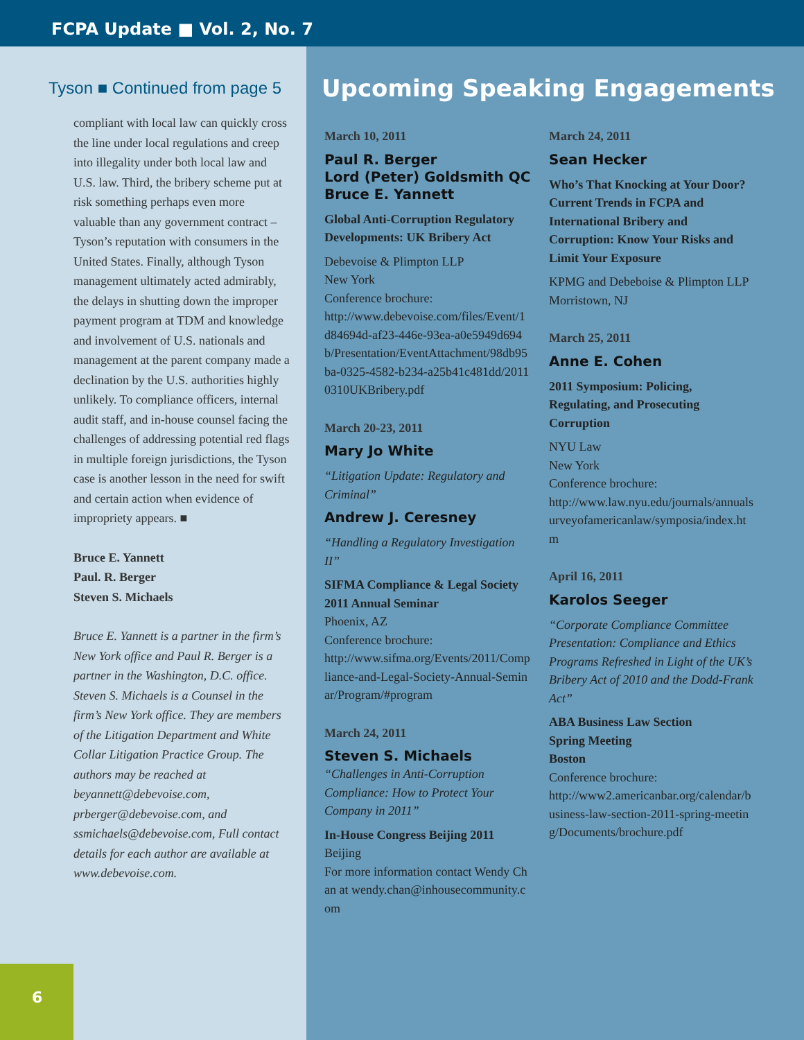FCPA Update ■ Vol. 2, No. 7
Tyson ■ Continued from page 5
compliant with local law can quickly cross the line under local regulations and creep into illegality under both local law and U.S. law. Third, the bribery scheme put at risk something perhaps even more valuable than any government contract – Tyson’s reputation with consumers in the United States. Finally, although Tyson management ultimately acted admirably, the delays in shutting down the improper payment program at TDM and knowledge and involvement of U.S. nationals and management at the parent company made a declination by the U.S. authorities highly unlikely. To compliance officers, internal audit staff, and in-house counsel facing the challenges of addressing potential red flags in multiple foreign jurisdictions, the Tyson case is another lesson in the need for swift and certain action when evidence of impropriety appears. ■
Bruce E. Yannett
Paul. R. Berger
Steven S. Michaels
Bruce E. Yannett is a partner in the firm’s New York office and Paul R. Berger is a partner in the Washington, D.C. office. Steven S. Michaels is a Counsel in the firm’s New York office. They are members of the Litigation Department and White Collar Litigation Practice Group. The authors may be reached at beyannett@debevoise.com, prberger@debevoise.com, and ssmichaels@debevoise.com, Full contact details for each author are available at www.debevoise.com.
6
Upcoming Speaking Engagements
March 10, 2011
Paul R. Berger
Lord (Peter) Goldsmith QC
Bruce E. Yannett
Global Anti-Corruption Regulatory Developments: UK Bribery Act
Debevoise & Plimpton LLP
New York
Conference brochure:
http://www.debevoise.com/files/Event/1d84694d-af23-446e-93ea-a0e5949d694b/Presentation/EventAttachment/98db95ba-0325-4582-b234-a25b41c481dd/20110310UKBribery.pdf
March 20-23, 2011
Mary Jo White
“Litigation Update: Regulatory and Criminal”
Andrew J. Ceresney
“Handling a Regulatory Investigation II”
SIFMA Compliance & Legal Society 2011 Annual Seminar
Phoenix, AZ
Conference brochure:
http://www.sifma.org/Events/2011/Compliance-and-Legal-Society-Annual-Seminar/Program/#program
March 24, 2011
Steven S. Michaels
“Challenges in Anti-Corruption Compliance: How to Protect Your Company in 2011”
In-House Congress Beijing 2011
Beijing
For more information contact Wendy Chan at wendy.chan@inhousecommunity.com
March 24, 2011
Sean Hecker
Who’s That Knocking at Your Door? Current Trends in FCPA and International Bribery and Corruption: Know Your Risks and Limit Your Exposure
KPMG and Debeboise & Plimpton LLP
Morristown, NJ
March 25, 2011
Anne E. Cohen
2011 Symposium: Policing, Regulating, and Prosecuting Corruption
NYU Law
New York
Conference brochure:
http://www.law.nyu.edu/journals/annualsurveyofamericanlaw/symposia/index.htm
April 16, 2011
Karolos Seeger
“Corporate Compliance Committee Presentation: Compliance and Ethics Programs Refreshed in Light of the UK’s Bribery Act of 2010 and the Dodd-Frank Act”
ABA Business Law Section
Spring Meeting
Boston
Conference brochure:
http://www2.americanbar.org/calendar/business-law-section-2011-spring-meeting/Documents/brochure.pdf